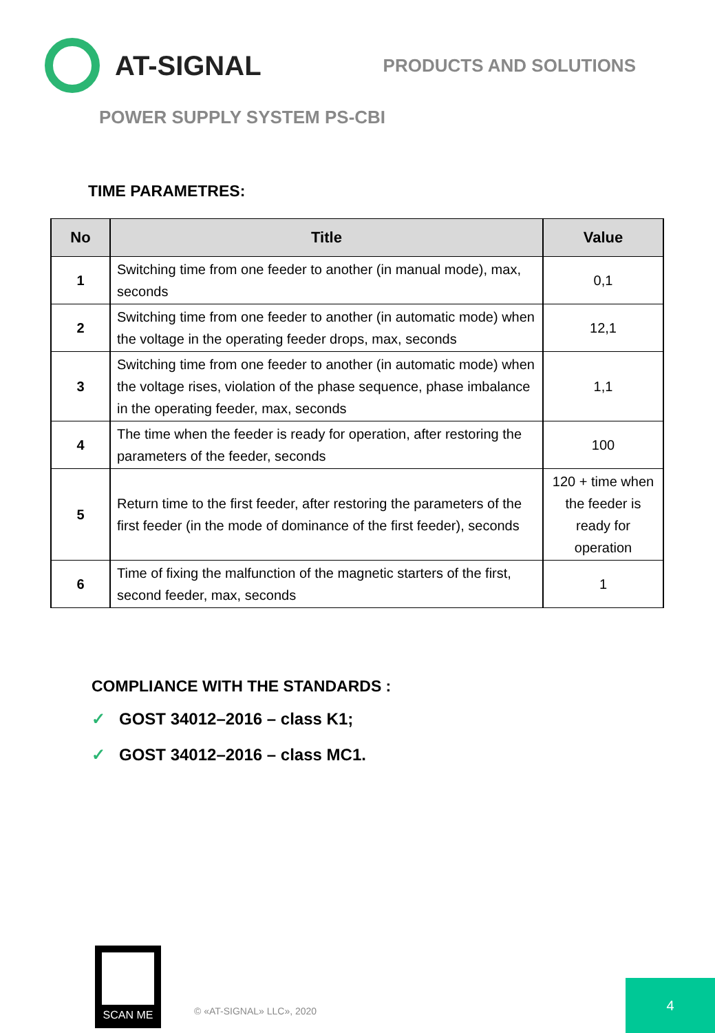AT-SIGNAL
PRODUCTS AND SOLUTIONS
POWER SUPPLY SYSTEM PS-CBI
TIME PARAMETRES:
| No | Title | Value |
| --- | --- | --- |
| 1 | Switching time from one feeder to another (in manual mode), max, seconds | 0,1 |
| 2 | Switching time from one feeder to another (in automatic mode) when the voltage in the operating feeder drops, max, seconds | 12,1 |
| 3 | Switching time from one feeder to another (in automatic mode) when the voltage rises, violation of the phase sequence, phase imbalance in the operating feeder, max, seconds | 1,1 |
| 4 | The time when the feeder is ready for operation, after restoring the parameters of the feeder, seconds | 100 |
| 5 | Return time to the first feeder, after restoring the parameters of the first feeder (in the mode of dominance of the first feeder), seconds | 120 + time when the feeder is ready for operation |
| 6 | Time of fixing the malfunction of the magnetic starters of the first, second feeder, max, seconds | 1 |
COMPLIANCE WITH THE STANDARDS :
✓ GOST 34012–2016 – class K1;
✓ GOST 34012–2016 – class MC1.
SCAN ME
© «AT-SIGNAL» LLC», 2020
4